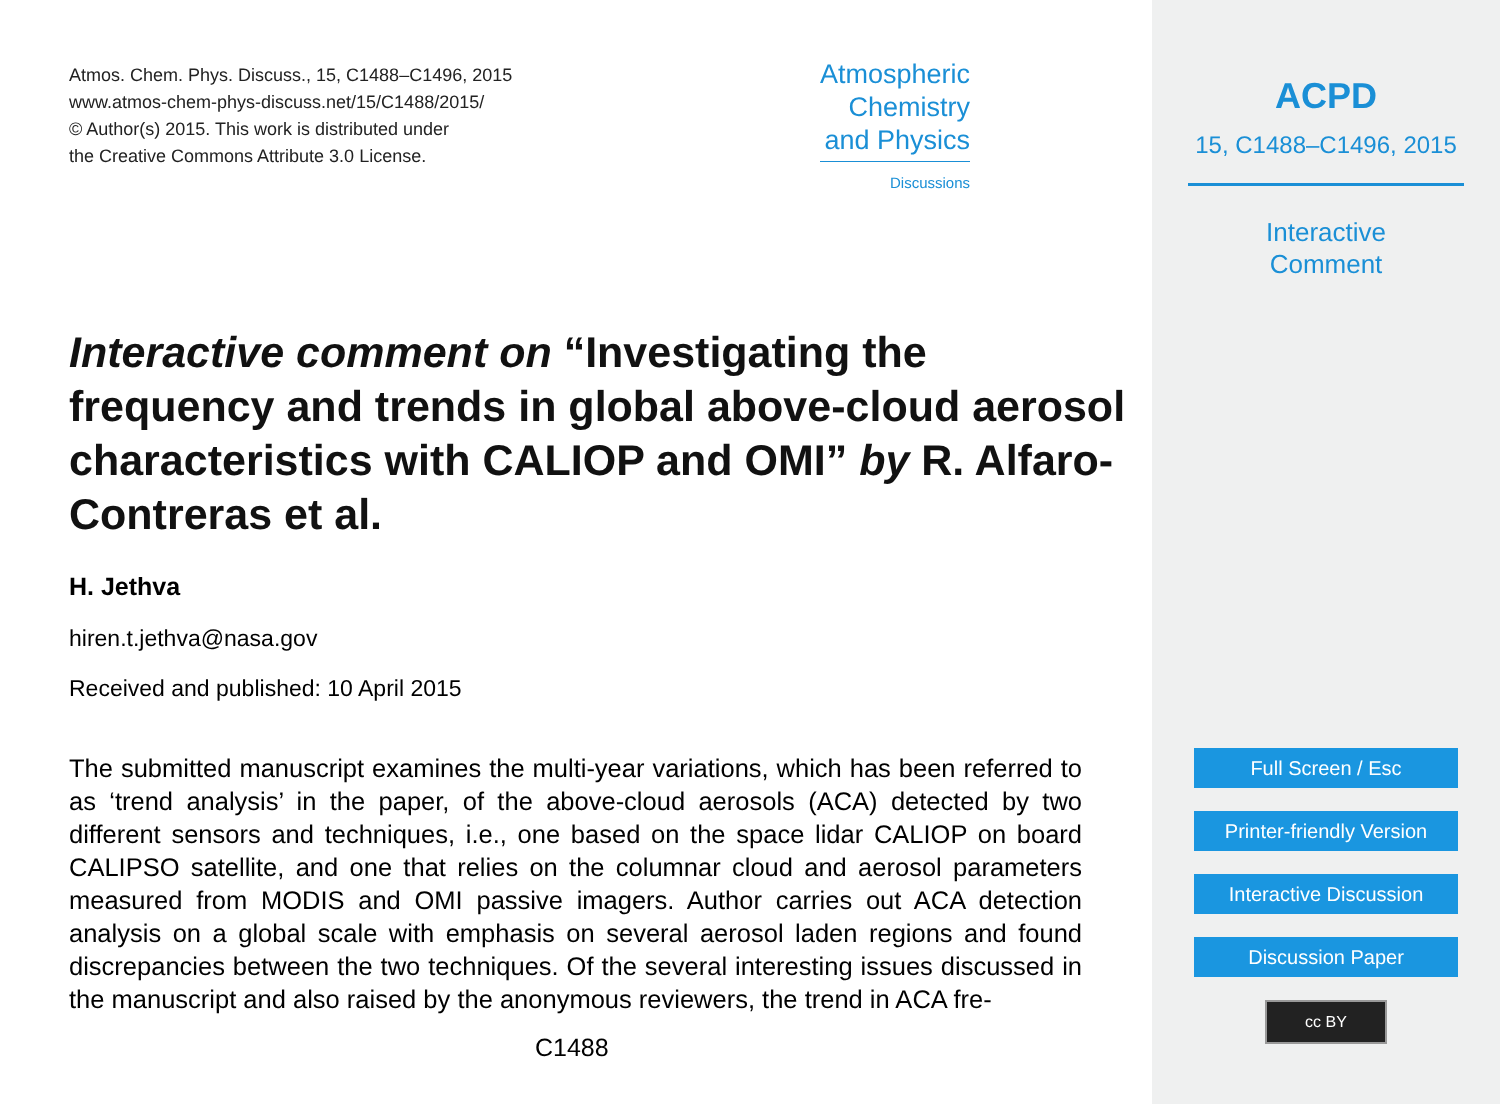Atmos. Chem. Phys. Discuss., 15, C1488–C1496, 2015
www.atmos-chem-phys-discuss.net/15/C1488/2015/
© Author(s) 2015. This work is distributed under
the Creative Commons Attribute 3.0 License.
Atmospheric
Chemistry
and Physics
Discussions
Interactive comment on “Investigating the frequency and trends in global above-cloud aerosol characteristics with CALIOP and OMI” by R. Alfaro-Contreras et al.
H. Jethva
hiren.t.jethva@nasa.gov
Received and published: 10 April 2015
The submitted manuscript examines the multi-year variations, which has been referred to as ‘trend analysis’ in the paper, of the above-cloud aerosols (ACA) detected by two different sensors and techniques, i.e., one based on the space lidar CALIOP on board CALIPSO satellite, and one that relies on the columnar cloud and aerosol parameters measured from MODIS and OMI passive imagers. Author carries out ACA detection analysis on a global scale with emphasis on several aerosol laden regions and found discrepancies between the two techniques. Of the several interesting issues discussed in the manuscript and also raised by the anonymous reviewers, the trend in ACA fre-
C1488
ACPD
15, C1488–C1496, 2015
Interactive
Comment
Full Screen / Esc
Printer-friendly Version
Interactive Discussion
Discussion Paper
cc BY